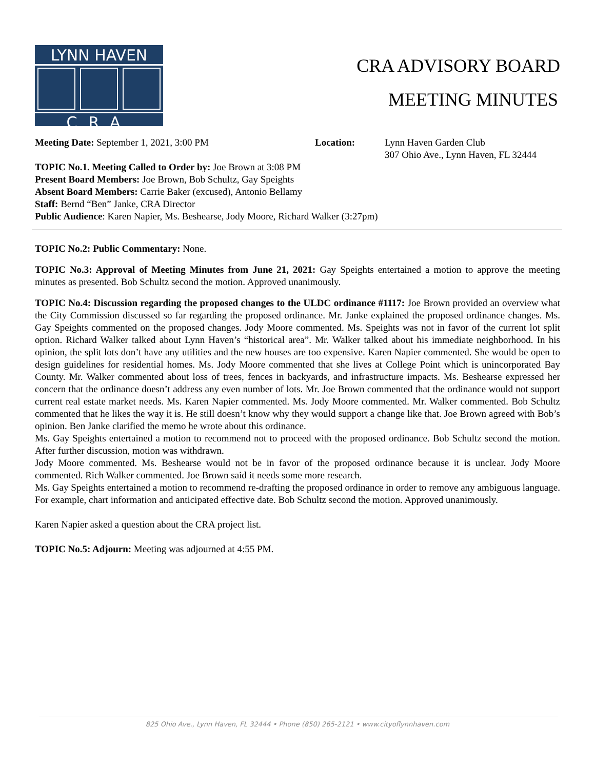LYNN HAVEN
CRA
CRA ADVISORY BOARD
MEETING MINUTES
Meeting Date: September 1, 2021, 3:00 PM Location: Lynn Haven Garden Club
307 Ohio Ave., Lynn Haven, FL 32444
TOPIC No.1. Meeting Called to Order by: Joe Brown at 3:08 PM
Present Board Members: Joe Brown, Bob Schultz, Gay Speights
Absent Board Members: Carrie Baker (excused), Antonio Bellamy
Staff: Bernd “Ben” Janke, CRA Director
Public Audience: Karen Napier, Ms. Beshearse, Jody Moore, Richard Walker (3:27pm)
TOPIC No.2: Public Commentary: None.
TOPIC No.3: Approval of Meeting Minutes from June 21, 2021: Gay Speights entertained a motion to approve the meeting minutes as presented. Bob Schultz second the motion. Approved unanimously.
TOPIC No.4: Discussion regarding the proposed changes to the ULDC ordinance #1117: Joe Brown provided an overview what the City Commission discussed so far regarding the proposed ordinance. Mr. Janke explained the proposed ordinance changes. Ms. Gay Speights commented on the proposed changes. Jody Moore commented. Ms. Speights was not in favor of the current lot split option. Richard Walker talked about Lynn Haven’s “historical area”. Mr. Walker talked about his immediate neighborhood. In his opinion, the split lots don’t have any utilities and the new houses are too expensive. Karen Napier commented. She would be open to design guidelines for residential homes. Ms. Jody Moore commented that she lives at College Point which is unincorporated Bay County. Mr. Walker commented about loss of trees, fences in backyards, and infrastructure impacts. Ms. Beshearse expressed her concern that the ordinance doesn’t address any even number of lots. Mr. Joe Brown commented that the ordinance would not support current real estate market needs. Ms. Karen Napier commented. Ms. Jody Moore commented. Mr. Walker commented. Bob Schultz commented that he likes the way it is. He still doesn’t know why they would support a change like that. Joe Brown agreed with Bob’s opinion. Ben Janke clarified the memo he wrote about this ordinance.
Ms. Gay Speights entertained a motion to recommend not to proceed with the proposed ordinance. Bob Schultz second the motion. After further discussion, motion was withdrawn.
Jody Moore commented. Ms. Beshearse would not be in favor of the proposed ordinance because it is unclear. Jody Moore commented. Rich Walker commented. Joe Brown said it needs some more research.
Ms. Gay Speights entertained a motion to recommend re-drafting the proposed ordinance in order to remove any ambiguous language. For example, chart information and anticipated effective date. Bob Schultz second the motion. Approved unanimously.
Karen Napier asked a question about the CRA project list.
TOPIC No.5: Adjourn: Meeting was adjourned at 4:55 PM.
825 Ohio Ave., Lynn Haven, FL 32444 • Phone (850) 265-2121 • www.cityoflynnhaven.com